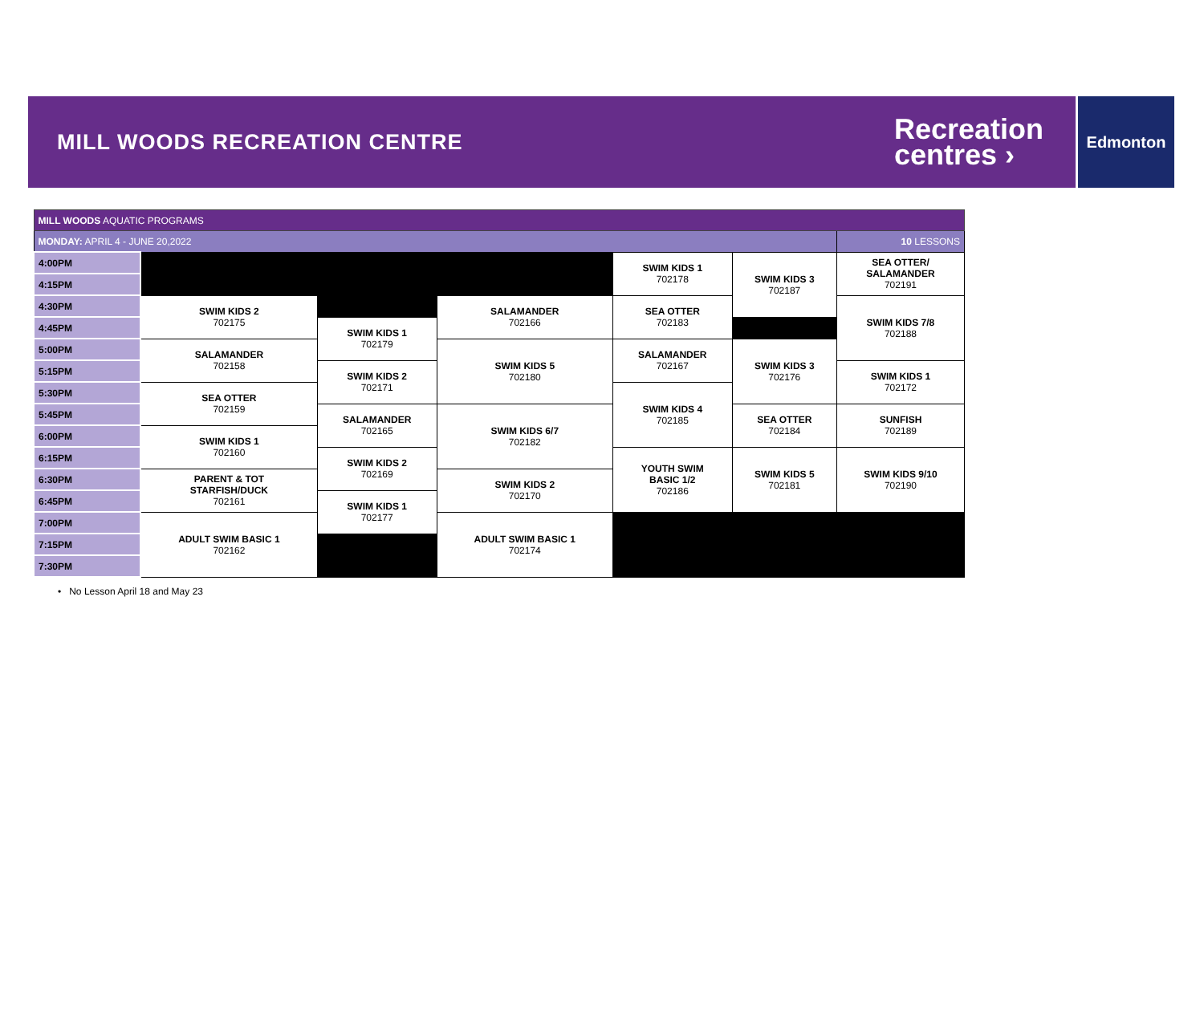MILL WOODS RECREATION CENTRE
Recreation
centres ›
Edmonton
| MILL WOODS AQUATIC PROGRAMS | | | | | | |
| MONDAY: APRIL 4 - JUNE 20,2022 | | | | | | 10 LESSONS |
| 4:00PM | | | | SWIM KIDS 1 702178 | SWIM KIDS 3 702187 | SEA OTTER/ SALAMANDER 702191 |
| 4:15PM | | | | | | |
| 4:30PM | SWIM KIDS 2 702175 | | SALAMANDER 702166 | SEA OTTER 702183 | | SWIM KIDS 7/8 702188 |
| 4:45PM | | SWIM KIDS 1 702179 | | | | |
| 5:00PM | SALAMANDER 702158 | | SWIM KIDS 5 702180 | SALAMANDER 702167 | SWIM KIDS 3 702176 | |
| 5:15PM | | SWIM KIDS 2 702171 | | | | SWIM KIDS 1 702172 |
| 5:30PM | SEA OTTER 702159 | | | SWIM KIDS 4 702185 | | |
| 5:45PM | | SALAMANDER 702165 | SWIM KIDS 6/7 702182 | | SEA OTTER 702184 | SUNFISH 702189 |
| 6:00PM | SWIM KIDS 1 702160 | | | | | |
| 6:15PM | | SWIM KIDS 2 702169 | | YOUTH SWIM BASIC 1/2 702186 | SWIM KIDS 5 702181 | SWIM KIDS 9/10 702190 |
| 6:30PM | PARENT & TOT STARFISH/DUCK 702161 | | SWIM KIDS 2 702170 | | | |
| 6:45PM | | SWIM KIDS 1 702177 | | | | |
| 7:00PM | ADULT SWIM BASIC 1 702162 | | ADULT SWIM BASIC 1 702174 | | | |
| 7:15PM | | | | | | |
| 7:30PM | | | | | | |
• No Lesson April 18 and May 23